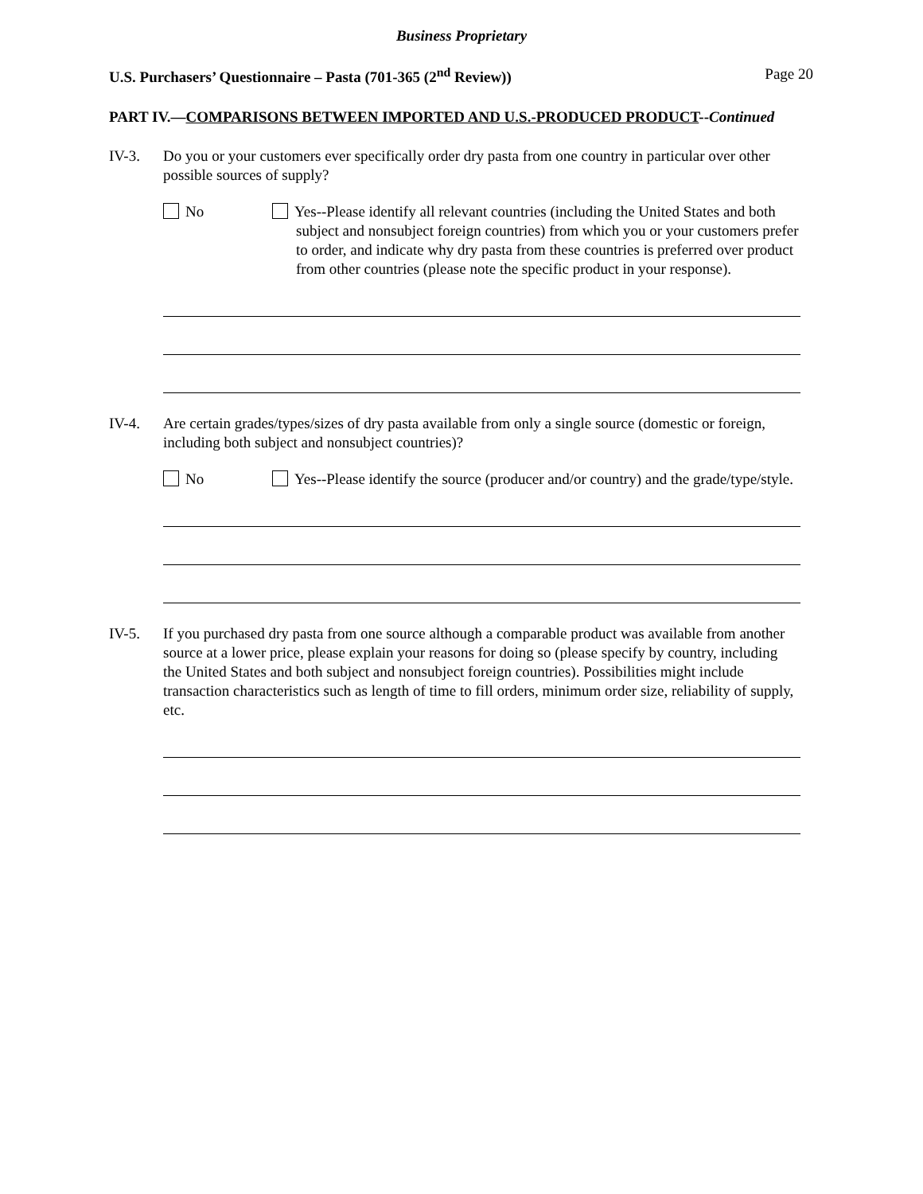Business Proprietary
U.S. Purchasers’ Questionnaire – Pasta (701-365 (2<sup>nd</sup> Review)) Page 20
PART IV.—COMPARISONS BETWEEN IMPORTED AND U.S.-PRODUCED PRODUCT--Continued
IV-3. Do you or your customers ever specifically order dry pasta from one country in particular over other possible sources of supply?
No Yes--Please identify all relevant countries (including the United States and both subject and nonsubject foreign countries) from which you or your customers prefer to order, and indicate why dry pasta from these countries is preferred over product from other countries (please note the specific product in your response).
IV-4. Are certain grades/types/sizes of dry pasta available from only a single source (domestic or foreign, including both subject and nonsubject countries)?
No Yes--Please identify the source (producer and/or country) and the grade/type/style.
IV-5. If you purchased dry pasta from one source although a comparable product was available from another source at a lower price, please explain your reasons for doing so (please specify by country, including the United States and both subject and nonsubject foreign countries). Possibilities might include transaction characteristics such as length of time to fill orders, minimum order size, reliability of supply, etc.